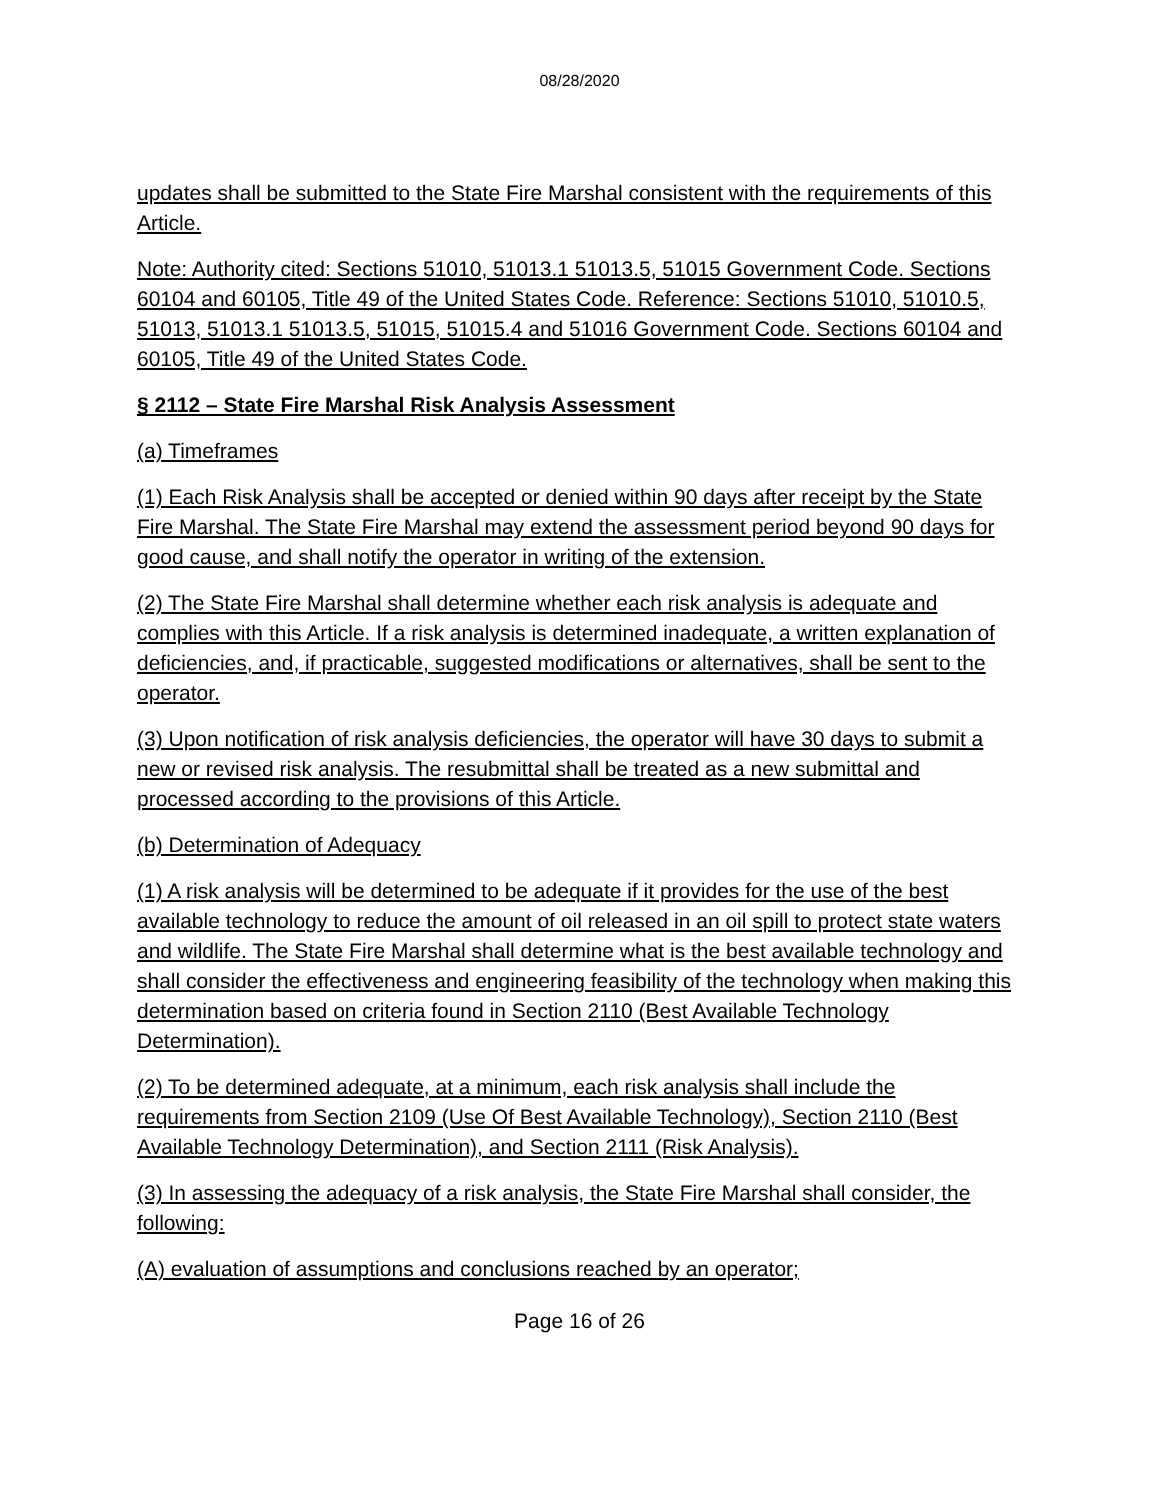08/28/2020
updates shall be submitted to the State Fire Marshal consistent with the requirements of this Article.
Note: Authority cited: Sections 51010, 51013.1 51013.5, 51015 Government Code. Sections 60104 and 60105, Title 49 of the United States Code. Reference: Sections 51010, 51010.5, 51013, 51013.1 51013.5, 51015, 51015.4 and 51016 Government Code. Sections 60104 and 60105, Title 49 of the United States Code.
§ 2112 – State Fire Marshal Risk Analysis Assessment
(a) Timeframes
(1) Each Risk Analysis shall be accepted or denied within 90 days after receipt by the State Fire Marshal. The State Fire Marshal may extend the assessment period beyond 90 days for good cause, and shall notify the operator in writing of the extension.
(2) The State Fire Marshal shall determine whether each risk analysis is adequate and complies with this Article. If a risk analysis is determined inadequate, a written explanation of deficiencies, and, if practicable, suggested modifications or alternatives, shall be sent to the operator.
(3) Upon notification of risk analysis deficiencies, the operator will have 30 days to submit a new or revised risk analysis. The resubmittal shall be treated as a new submittal and processed according to the provisions of this Article.
(b) Determination of Adequacy
(1) A risk analysis will be determined to be adequate if it provides for the use of the best available technology to reduce the amount of oil released in an oil spill to protect state waters and wildlife. The State Fire Marshal shall determine what is the best available technology and shall consider the effectiveness and engineering feasibility of the technology when making this determination based on criteria found in Section 2110 (Best Available Technology Determination).
(2) To be determined adequate, at a minimum, each risk analysis shall include the requirements from Section 2109 (Use Of Best Available Technology), Section 2110 (Best Available Technology Determination), and Section 2111 (Risk Analysis).
(3) In assessing the adequacy of a risk analysis, the State Fire Marshal shall consider, the following:
(A) evaluation of assumptions and conclusions reached by an operator;
Page 16 of 26